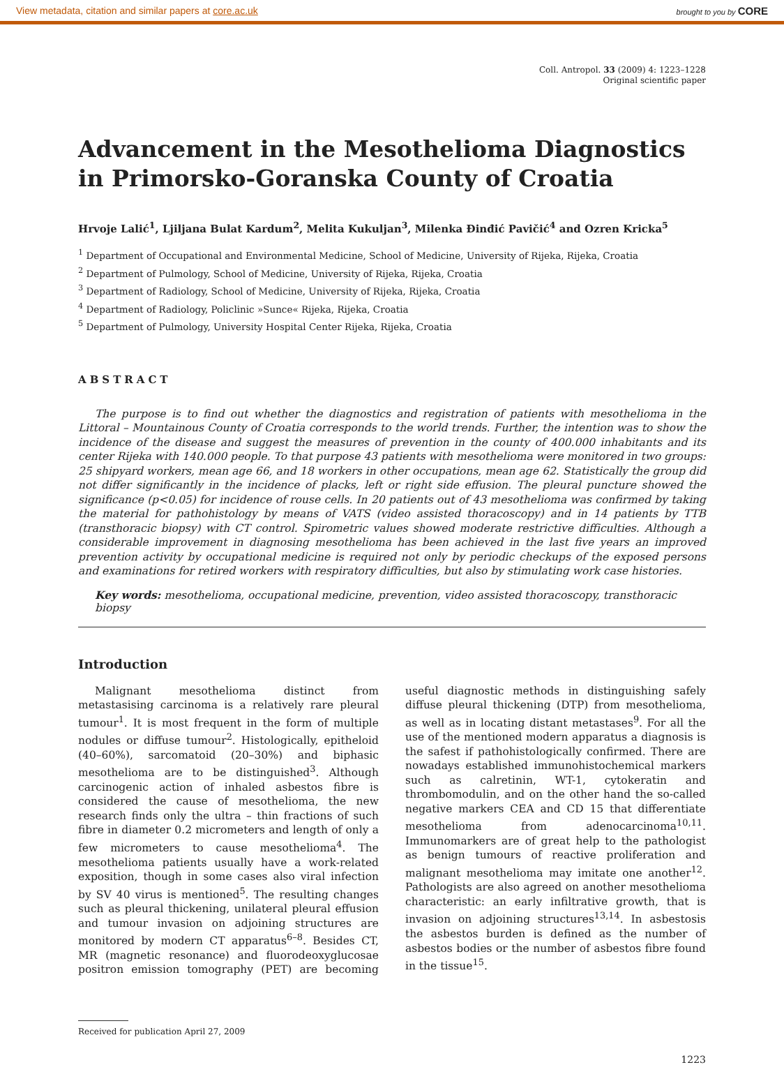View metadata, citation and similar papers at core.ac.uk brought to you by CORE
Coll. Antropol. 33 (2009) 4: 1223–1228
Original scientific paper
Advancement in the Mesothelioma Diagnostics in Primorsko-Goranska County of Croatia
Hrvoje Lalić<sup>1</sup>, Ljiljana Bulat Kardum<sup>2</sup>, Melita Kukuljan<sup>3</sup>, Milenka Đinđić Pavičić<sup>4</sup> and Ozren Kricka<sup>5</sup>
<sup>1</sup> Department of Occupational and Environmental Medicine, School of Medicine, University of Rijeka, Rijeka, Croatia
<sup>2</sup> Department of Pulmology, School of Medicine, University of Rijeka, Rijeka, Croatia
<sup>3</sup> Department of Radiology, School of Medicine, University of Rijeka, Rijeka, Croatia
<sup>4</sup> Department of Radiology, Policlinic »Sunce« Rijeka, Rijeka, Croatia
<sup>5</sup> Department of Pulmology, University Hospital Center Rijeka, Rijeka, Croatia
ABSTRACT
The purpose is to find out whether the diagnostics and registration of patients with mesothelioma in the Littoral – Mountainous County of Croatia corresponds to the world trends. Further, the intention was to show the incidence of the disease and suggest the measures of prevention in the county of 400.000 inhabitants and its center Rijeka with 140.000 people. To that purpose 43 patients with mesothelioma were monitored in two groups: 25 shipyard workers, mean age 66, and 18 workers in other occupations, mean age 62. Statistically the group did not differ significantly in the incidence of placks, left or right side effusion. The pleural puncture showed the significance (p<0.05) for incidence of rouse cells. In 20 patients out of 43 mesothelioma was confirmed by taking the material for pathohistology by means of VATS (video assisted thoracoscopy) and in 14 patients by TTB (transthoracic biopsy) with CT control. Spirometric values showed moderate restrictive difficulties. Although a considerable improvement in diagnosing mesothelioma has been achieved in the last five years an improved prevention activity by occupational medicine is required not only by periodic checkups of the exposed persons and examinations for retired workers with respiratory difficulties, but also by stimulating work case histories.
Key words: mesothelioma, occupational medicine, prevention, video assisted thoracoscopy, transthoracic biopsy
Introduction
Malignant mesothelioma distinct from metastasising carcinoma is a relatively rare pleural tumour<sup>1</sup>. It is most frequent in the form of multiple nodules or diffuse tumour<sup>2</sup>. Histologically, epitheloid (40–60%), sarcomatoid (20–30%) and biphasic mesothelioma are to be distinguished<sup>3</sup>. Although carcinogenic action of inhaled asbestos fibre is considered the cause of mesothelioma, the new research finds only the ultra – thin fractions of such fibre in diameter 0.2 micrometers and length of only a few micrometers to cause mesothelioma<sup>4</sup>. The mesothelioma patients usually have a work-related exposition, though in some cases also viral infection by SV 40 virus is mentioned<sup>5</sup>. The resulting changes such as pleural thickening, unilateral pleural effusion and tumour invasion on adjoining structures are monitored by modern CT apparatus<sup>6–8</sup>. Besides CT, MR (magnetic resonance) and fluorodeoxyglucosae positron emission tomography (PET) are becoming useful diagnostic methods in distinguishing safely diffuse pleural thickening (DTP) from mesothelioma, as well as in locating distant metastases<sup>9</sup>. For all the use of the mentioned modern apparatus a diagnosis is the safest if pathohistologically confirmed. There are nowadays established immunohistochemical markers such as calretinin, WT-1, cytokeratin and thrombomodulin, and on the other hand the so-called negative markers CEA and CD 15 that differentiate mesothelioma from adenocarcinoma<sup>10,11</sup>. Immunomarkers are of great help to the pathologist as benign tumours of reactive proliferation and malignant mesothelioma may imitate one another<sup>12</sup>. Pathologists are also agreed on another mesothelioma characteristic: an early infiltrative growth, that is invasion on adjoining structures<sup>13,14</sup>. In asbestosis the asbestos burden is defined as the number of asbestos bodies or the number of asbestos fibre found in the tissue<sup>15</sup>.
Received for publication April 27, 2009
1223